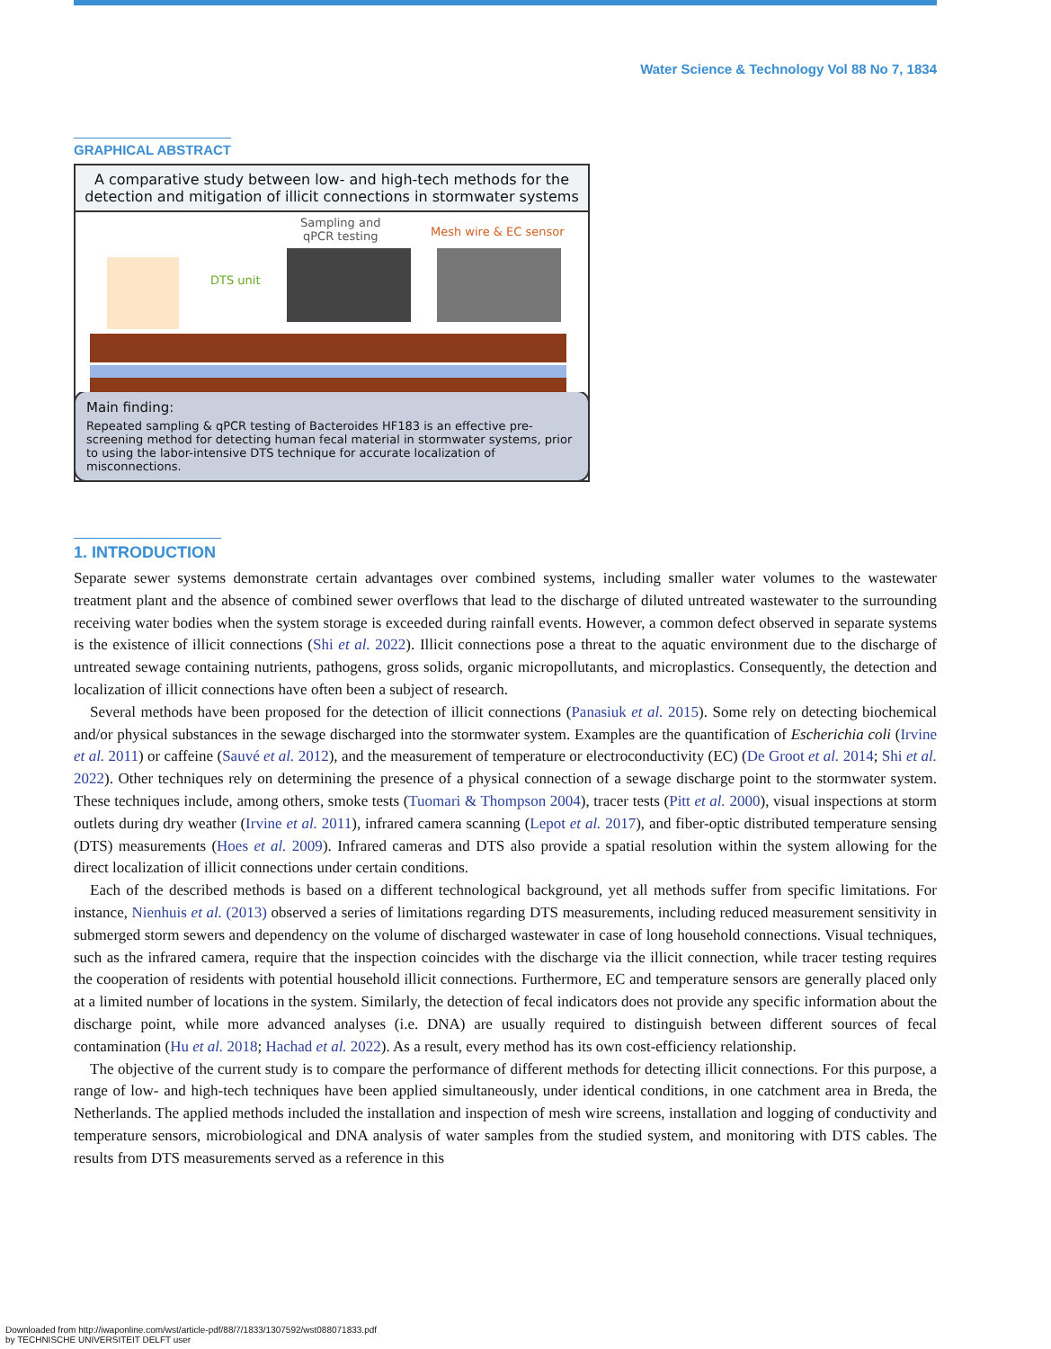Water Science & Technology Vol 88 No 7, 1834
GRAPHICAL ABSTRACT
A comparative study between low- and high-tech methods for the detection and mitigation of illicit connections in stormwater systems
Sampling and
qPCR testing
Mesh wire & EC sensor
DTS unit
Main finding:
Repeated sampling & qPCR testing of Bacteroides HF183 is an effective pre-screening method for detecting human fecal material in stormwater systems, prior to using the labor-intensive DTS technique for accurate localization of misconnections.
1. INTRODUCTION
Separate sewer systems demonstrate certain advantages over combined systems, including smaller water volumes to the wastewater treatment plant and the absence of combined sewer overflows that lead to the discharge of diluted untreated wastewater to the surrounding receiving water bodies when the system storage is exceeded during rainfall events. However, a common defect observed in separate systems is the existence of illicit connections (Shi et al. 2022). Illicit connections pose a threat to the aquatic environment due to the discharge of untreated sewage containing nutrients, pathogens, gross solids, organic micropollutants, and microplastics. Consequently, the detection and localization of illicit connections have often been a subject of research.
Several methods have been proposed for the detection of illicit connections (Panasiuk et al. 2015). Some rely on detecting biochemical and/or physical substances in the sewage discharged into the stormwater system. Examples are the quantification of Escherichia coli (Irvine et al. 2011) or caffeine (Sauvé et al. 2012), and the measurement of temperature or electroconductivity (EC) (De Groot et al. 2014; Shi et al. 2022). Other techniques rely on determining the presence of a physical connection of a sewage discharge point to the stormwater system. These techniques include, among others, smoke tests (Tuomari & Thompson 2004), tracer tests (Pitt et al. 2000), visual inspections at storm outlets during dry weather (Irvine et al. 2011), infrared camera scanning (Lepot et al. 2017), and fiber-optic distributed temperature sensing (DTS) measurements (Hoes et al. 2009). Infrared cameras and DTS also provide a spatial resolution within the system allowing for the direct localization of illicit connections under certain conditions.
Each of the described methods is based on a different technological background, yet all methods suffer from specific limitations. For instance, Nienhuis et al. (2013) observed a series of limitations regarding DTS measurements, including reduced measurement sensitivity in submerged storm sewers and dependency on the volume of discharged wastewater in case of long household connections. Visual techniques, such as the infrared camera, require that the inspection coincides with the discharge via the illicit connection, while tracer testing requires the cooperation of residents with potential household illicit connections. Furthermore, EC and temperature sensors are generally placed only at a limited number of locations in the system. Similarly, the detection of fecal indicators does not provide any specific information about the discharge point, while more advanced analyses (i.e. DNA) are usually required to distinguish between different sources of fecal contamination (Hu et al. 2018; Hachad et al. 2022). As a result, every method has its own cost-efficiency relationship.
The objective of the current study is to compare the performance of different methods for detecting illicit connections. For this purpose, a range of low- and high-tech techniques have been applied simultaneously, under identical conditions, in one catchment area in Breda, the Netherlands. The applied methods included the installation and inspection of mesh wire screens, installation and logging of conductivity and temperature sensors, microbiological and DNA analysis of water samples from the studied system, and monitoring with DTS cables. The results from DTS measurements served as a reference in this
Downloaded from http://iwaponline.com/wst/article-pdf/88/7/1833/1307592/wst088071833.pdf
by TECHNISCHE UNIVERSITEIT DELFT user